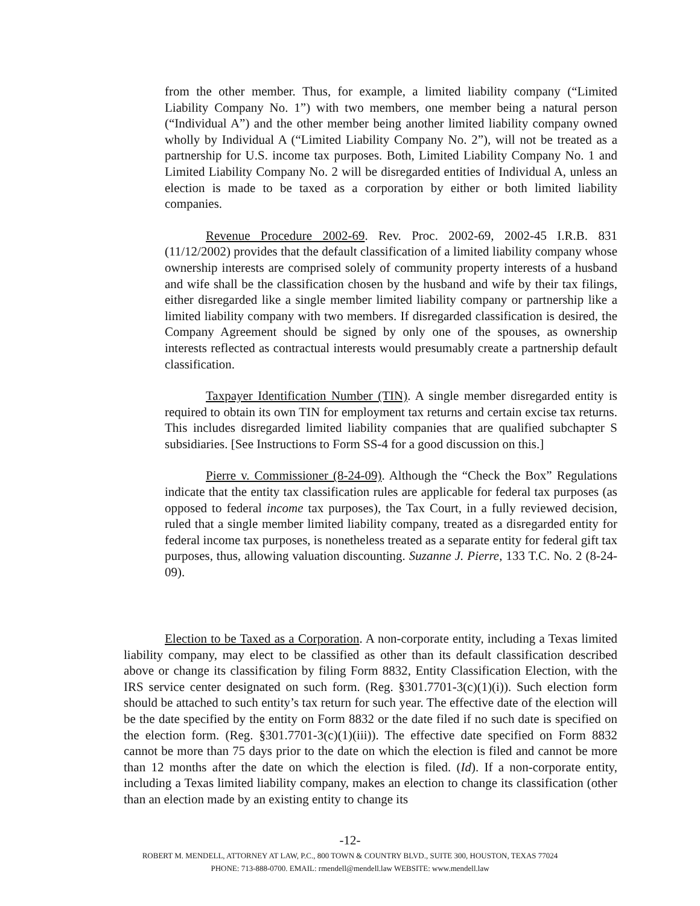from the other member. Thus, for example, a limited liability company (“Limited Liability Company No. 1”) with two members, one member being a natural person (“Individual A”) and the other member being another limited liability company owned wholly by Individual A (“Limited Liability Company No. 2”), will not be treated as a partnership for U.S. income tax purposes. Both, Limited Liability Company No. 1 and Limited Liability Company No. 2 will be disregarded entities of Individual A, unless an election is made to be taxed as a corporation by either or both limited liability companies.
Revenue Procedure 2002-69. Rev. Proc. 2002-69, 2002-45 I.R.B. 831 (11/12/2002) provides that the default classification of a limited liability company whose ownership interests are comprised solely of community property interests of a husband and wife shall be the classification chosen by the husband and wife by their tax filings, either disregarded like a single member limited liability company or partnership like a limited liability company with two members. If disregarded classification is desired, the Company Agreement should be signed by only one of the spouses, as ownership interests reflected as contractual interests would presumably create a partnership default classification.
Taxpayer Identification Number (TIN). A single member disregarded entity is required to obtain its own TIN for employment tax returns and certain excise tax returns. This includes disregarded limited liability companies that are qualified subchapter S subsidiaries. [See Instructions to Form SS-4 for a good discussion on this.]
Pierre v. Commissioner (8-24-09). Although the “Check the Box” Regulations indicate that the entity tax classification rules are applicable for federal tax purposes (as opposed to federal income tax purposes), the Tax Court, in a fully reviewed decision, ruled that a single member limited liability company, treated as a disregarded entity for federal income tax purposes, is nonetheless treated as a separate entity for federal gift tax purposes, thus, allowing valuation discounting. Suzanne J. Pierre, 133 T.C. No. 2 (8-24-09).
Election to be Taxed as a Corporation. A non-corporate entity, including a Texas limited liability company, may elect to be classified as other than its default classification described above or change its classification by filing Form 8832, Entity Classification Election, with the IRS service center designated on such form. (Reg. §301.7701-3(c)(1)(i)). Such election form should be attached to such entity’s tax return for such year. The effective date of the election will be the date specified by the entity on Form 8832 or the date filed if no such date is specified on the election form. (Reg. §301.7701-3(c)(1)(iii)). The effective date specified on Form 8832 cannot be more than 75 days prior to the date on which the election is filed and cannot be more than 12 months after the date on which the election is filed. (Id). If a non-corporate entity, including a Texas limited liability company, makes an election to change its classification (other than an election made by an existing entity to change its
-12-
ROBERT M. MENDELL, ATTORNEY AT LAW, P.C., 800 TOWN & COUNTRY BLVD., SUITE 300, HOUSTON, TEXAS 77024
PHONE: 713-888-0700. EMAIL: rmendell@mendell.law WEBSITE: www.mendell.law